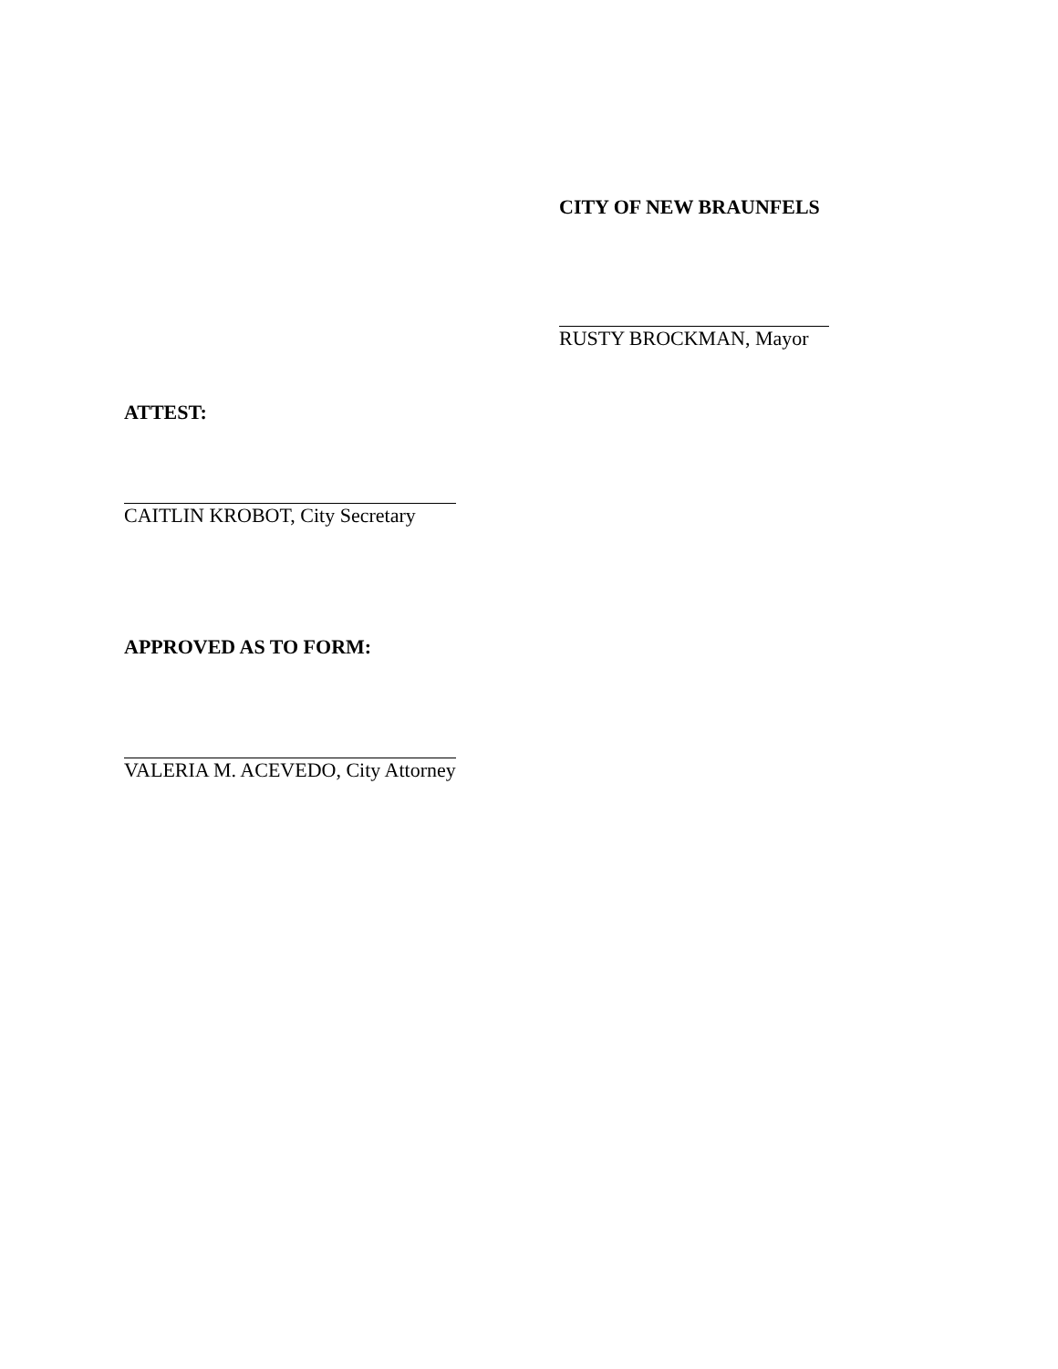CITY OF NEW BRAUNFELS
RUSTY BROCKMAN, Mayor
ATTEST:
CAITLIN KROBOT, City Secretary
APPROVED AS TO FORM:
VALERIA M. ACEVEDO, City Attorney